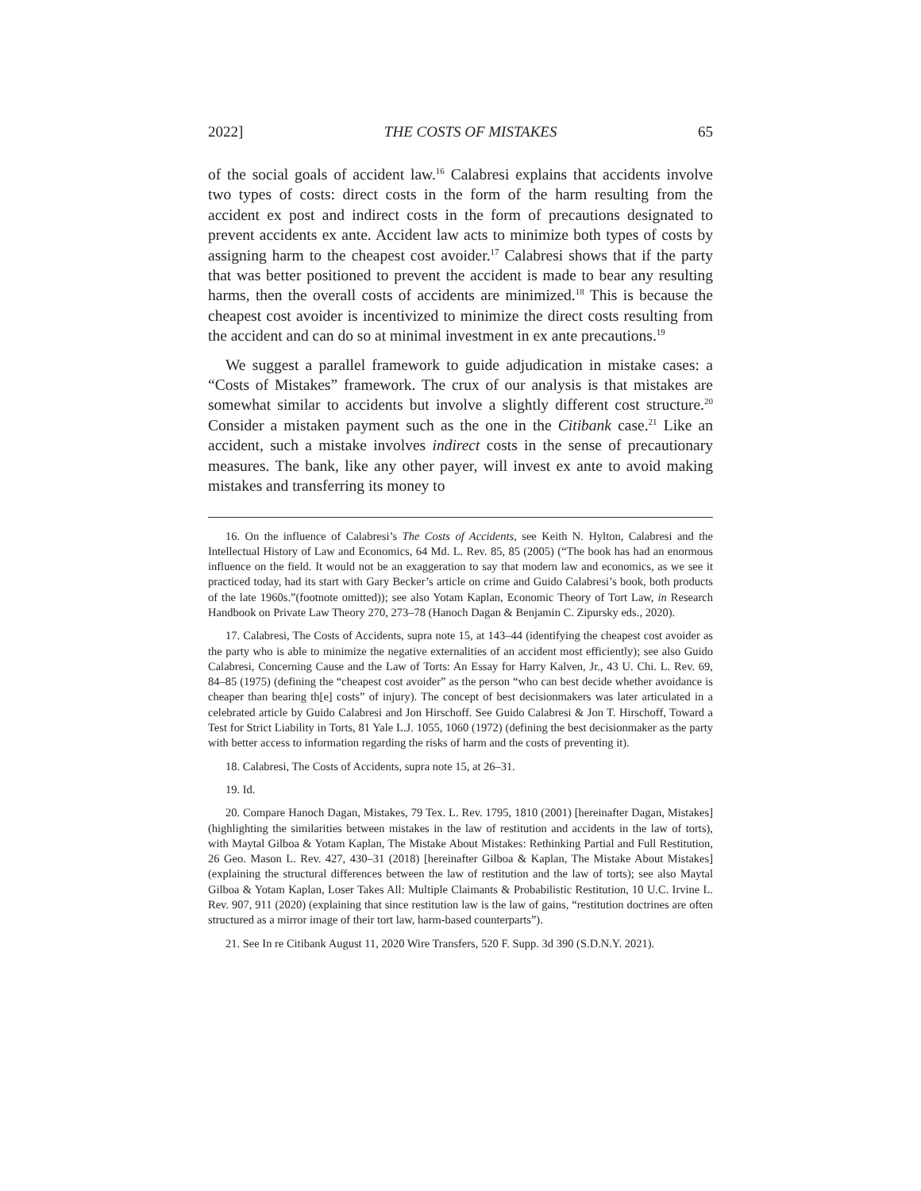2022] THE COSTS OF MISTAKES 65
of the social goals of accident law.<sup>16</sup> Calabresi explains that accidents involve two types of costs: direct costs in the form of the harm resulting from the accident ex post and indirect costs in the form of precautions designated to prevent accidents ex ante. Accident law acts to minimize both types of costs by assigning harm to the cheapest cost avoider.<sup>17</sup> Calabresi shows that if the party that was better positioned to prevent the accident is made to bear any resulting harms, then the overall costs of accidents are minimized.<sup>18</sup> This is because the cheapest cost avoider is incentivized to minimize the direct costs resulting from the accident and can do so at minimal investment in ex ante precautions.<sup>19</sup>
We suggest a parallel framework to guide adjudication in mistake cases: a “Costs of Mistakes” framework. The crux of our analysis is that mistakes are somewhat similar to accidents but involve a slightly different cost structure.<sup>20</sup> Consider a mistaken payment such as the one in the Citibank case.<sup>21</sup> Like an accident, such a mistake involves indirect costs in the sense of precautionary measures. The bank, like any other payer, will invest ex ante to avoid making mistakes and transferring its money to
16. On the influence of Calabresi’s The Costs of Accidents, see Keith N. Hylton, Calabresi and the Intellectual History of Law and Economics, 64 Md. L. Rev. 85, 85 (2005) (“The book has had an enormous influence on the field. It would not be an exaggeration to say that modern law and economics, as we see it practiced today, had its start with Gary Becker’s article on crime and Guido Calabresi’s book, both products of the late 1960s.”(footnote omitted)); see also Yotam Kaplan, Economic Theory of Tort Law, in Research Handbook on Private Law Theory 270, 273–78 (Hanoch Dagan & Benjamin C. Zipursky eds., 2020).
17. Calabresi, The Costs of Accidents, supra note 15, at 143–44 (identifying the cheapest cost avoider as the party who is able to minimize the negative externalities of an accident most efficiently); see also Guido Calabresi, Concerning Cause and the Law of Torts: An Essay for Harry Kalven, Jr., 43 U. Chi. L. Rev. 69, 84–85 (1975) (defining the “cheapest cost avoider” as the person “who can best decide whether avoidance is cheaper than bearing th[e] costs” of injury). The concept of best decisionmakers was later articulated in a celebrated article by Guido Calabresi and Jon Hirschoff. See Guido Calabresi & Jon T. Hirschoff, Toward a Test for Strict Liability in Torts, 81 Yale L.J. 1055, 1060 (1972) (defining the best decisionmaker as the party with better access to information regarding the risks of harm and the costs of preventing it).
18. Calabresi, The Costs of Accidents, supra note 15, at 26–31.
19. Id.
20. Compare Hanoch Dagan, Mistakes, 79 Tex. L. Rev. 1795, 1810 (2001) [hereinafter Dagan, Mistakes] (highlighting the similarities between mistakes in the law of restitution and accidents in the law of torts), with Maytal Gilboa & Yotam Kaplan, The Mistake About Mistakes: Rethinking Partial and Full Restitution, 26 Geo. Mason L. Rev. 427, 430–31 (2018) [hereinafter Gilboa & Kaplan, The Mistake About Mistakes] (explaining the structural differences between the law of restitution and the law of torts); see also Maytal Gilboa & Yotam Kaplan, Loser Takes All: Multiple Claimants & Probabilistic Restitution, 10 U.C. Irvine L. Rev. 907, 911 (2020) (explaining that since restitution law is the law of gains, “restitution doctrines are often structured as a mirror image of their tort law, harm-based counterparts”).
21. See In re Citibank August 11, 2020 Wire Transfers, 520 F. Supp. 3d 390 (S.D.N.Y. 2021).